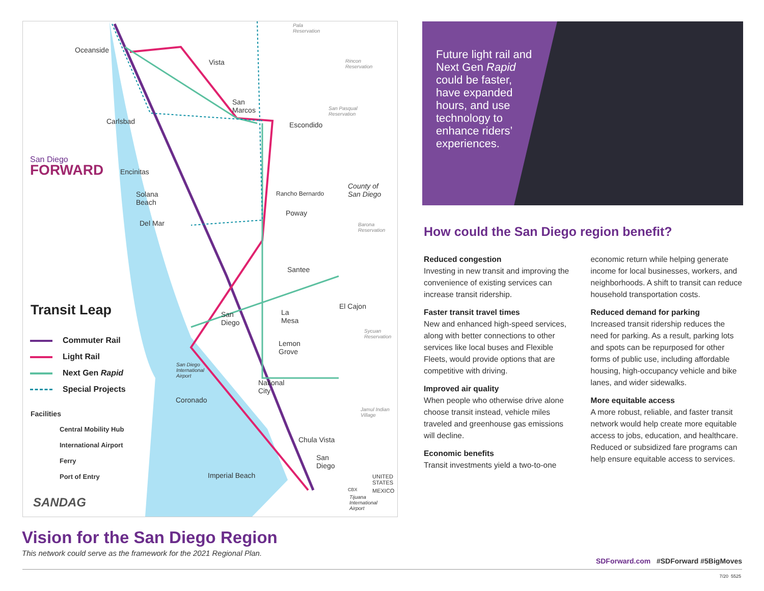Oceanside
Vista
San
Marcos
Carlsbad Escondido
Pala
Reservation
Rincon
Reservation
San Pasqual
Reservation
San Diego
FORWARD Encinitas
Solana
Beach
Rancho Bernardo
County of
San Diego
Poway
Del Mar
Barona
Reservation
Santee
Transit Leap
San
Diego
La
Mesa
El Cajon
Sycuan
Reservation
Commuter Rail
Light Rail
Next Gen Rapid
Special Projects
Lemon
Grove
San Diego
International
Airport
National
City
Coronado
Facilities
Central Mobility Hub
International Airport
Ferry
Port of Entry
Jamul Indian
Village
Chula Vista
San
Diego
Imperial Beach
UNITED
STATES
CBX MEXICO
Tijuana
International
Airport
SANDAG
Future light rail and Next Gen Rapid could be faster, have expanded hours, and use technology to enhance riders’ experiences.
How could the San Diego region benefit?
Reduced congestion
Investing in new transit and improving the convenience of existing services can increase transit ridership.
Faster transit travel times
New and enhanced high-speed services, along with better connections to other services like local buses and Flexible Fleets, would provide options that are competitive with driving.
Improved air quality
When people who otherwise drive alone choose transit instead, vehicle miles traveled and greenhouse gas emissions will decline.
Economic benefits
Transit investments yield a two-to-one economic return while helping generate income for local businesses, workers, and neighborhoods. A shift to transit can reduce household transportation costs.
Reduced demand for parking
Increased transit ridership reduces the need for parking. As a result, parking lots and spots can be repurposed for other forms of public use, including affordable housing, high-occupancy vehicle and bike lanes, and wider sidewalks.
More equitable access
A more robust, reliable, and faster transit network would help create more equitable access to jobs, education, and healthcare. Reduced or subsidized fare programs can help ensure equitable access to services.
Vision for the San Diego Region
This network could serve as the framework for the 2021 Regional Plan.
SDForward.com #SDForward #5BigMoves
7/20 5525